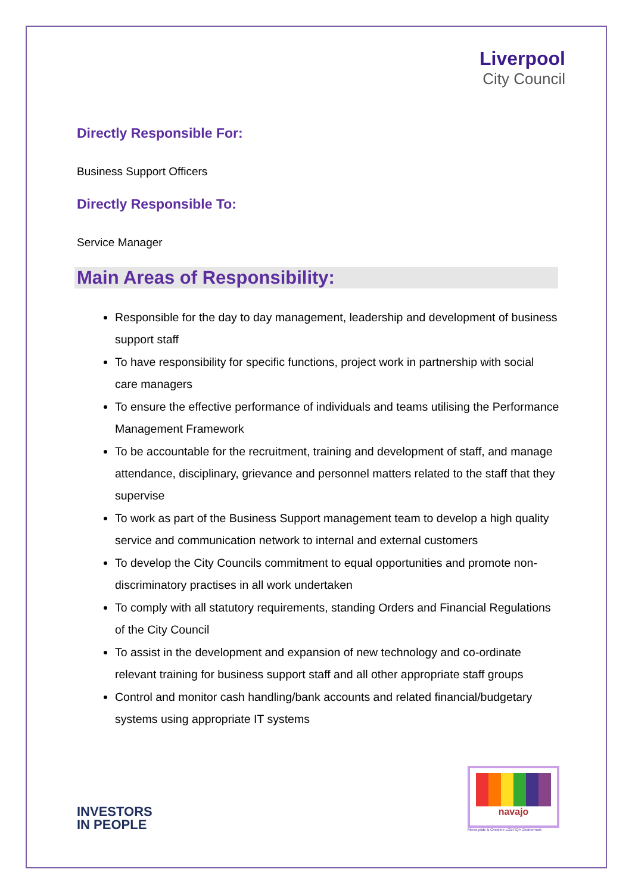Liverpool
City Council
Directly Responsible For:
Business Support Officers
Directly Responsible To:
Service Manager
Main Areas of Responsibility:
Responsible for the day to day management, leadership and development of business support staff
To have responsibility for specific functions, project work in partnership with social care managers
To ensure the effective performance of individuals and teams utilising the Performance Management Framework
To be accountable for the recruitment, training and development of staff, and manage attendance, disciplinary, grievance and personnel matters related to the staff that they supervise
To work as part of the Business Support management team to develop a high quality service and communication network to internal and external customers
To develop the City Councils commitment to equal opportunities and promote non-discriminatory practises in all work undertaken
To comply with all statutory requirements, standing Orders and Financial Regulations of the City Council
To assist in the development and expansion of new technology and co-ordinate relevant training for business support staff and all other appropriate staff groups
Control and monitor cash handling/bank accounts and related financial/budgetary systems using appropriate IT systems
INVESTORS
IN PEOPLE
navajo
Merseyside & Cheshire LGBTIQA Chartermark